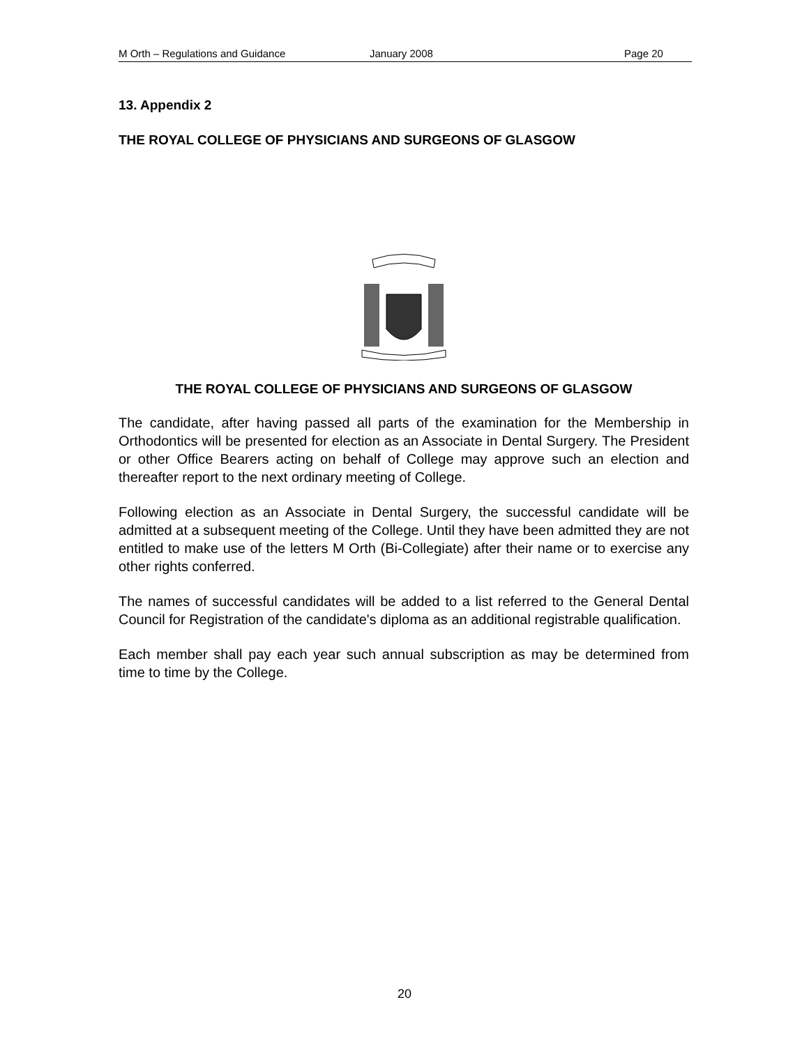M Orth – Regulations and Guidance January 2008 Page 20
13. Appendix 2
THE ROYAL COLLEGE OF PHYSICIANS AND SURGEONS OF GLASGOW
THE ROYAL COLLEGE OF PHYSICIANS AND SURGEONS OF GLASGOW
The candidate, after having passed all parts of the examination for the Membership in Orthodontics will be presented for election as an Associate in Dental Surgery. The President or other Office Bearers acting on behalf of College may approve such an election and thereafter report to the next ordinary meeting of College.
Following election as an Associate in Dental Surgery, the successful candidate will be admitted at a subsequent meeting of the College. Until they have been admitted they are not entitled to make use of the letters M Orth (Bi-Collegiate) after their name or to exercise any other rights conferred.
The names of successful candidates will be added to a list referred to the General Dental Council for Registration of the candidate's diploma as an additional registrable qualification.
Each member shall pay each year such annual subscription as may be determined from time to time by the College.
20